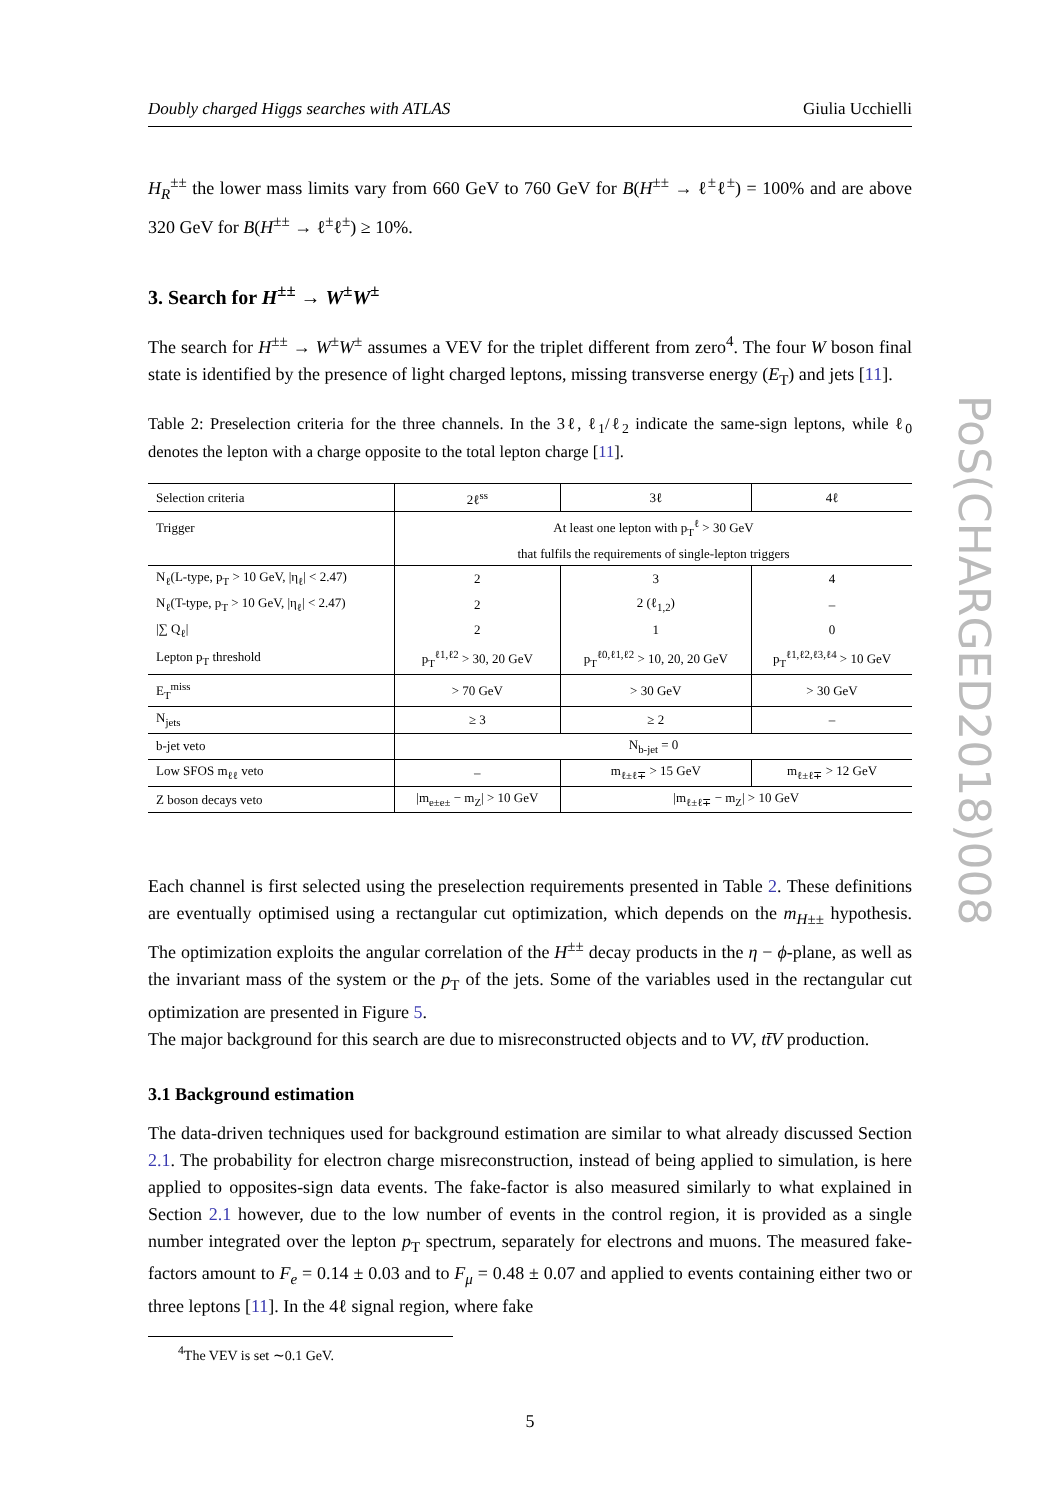Doubly charged Higgs searches with ATLAS Giulia Ucchielli
H<sub>R</sub><sup>±±</sup> the lower mass limits vary from 660 GeV to 760 GeV for B(H<sup>±±</sup> → ℓ<sup>±</sup>ℓ<sup>±</sup>) = 100% and are above 320 GeV for B(H<sup>±±</sup> → ℓ<sup>±</sup>ℓ<sup>±</sup>) ≥ 10%.
3. Search for H<sup>±±</sup> → W<sup>±</sup>W<sup>±</sup>
The search for H<sup>±±</sup> → W<sup>±</sup>W<sup>±</sup> assumes a VEV for the triplet different from zero<sup>4</sup>. The four W boson final state is identified by the presence of light charged leptons, missing transverse energy (E<sub>T</sub>) and jets [11].
Table 2: Preselection criteria for the three channels. In the 3ℓ, ℓ<sub>1</sub>/ℓ<sub>2</sub> indicate the same-sign leptons, while ℓ<sub>0</sub> denotes the lepton with a charge opposite to the total lepton charge [11].
| Selection criteria | 2ℓ<sup>ss</sup> | 3ℓ | 4ℓ |
| --- | --- | --- | --- |
| Trigger | At least one lepton with p<sub>T</sub><sup>ℓ</sup> > 30 GeV | | |
| | that fulfils the requirements of single-lepton triggers | | |
| N<sub>ℓ</sub>(L-type, p<sub>T</sub> > 10 GeV, /η<sub>ℓ</sub>/ < 2.47) | 2 | 3 | 4 |
| N<sub>ℓ</sub>(T-type, p<sub>T</sub> > 10 GeV, /η<sub>ℓ</sub>/ < 2.47) | 2 | 2 (ℓ<sub>1,2</sub>) | – |
| /∑ Q<sub>ℓ</sub>/ | 2 | 1 | 0 |
| Lepton p<sub>T</sub> threshold | p<sub>T</sub><sup>ℓ1,ℓ2</sup> > 30, 20 GeV | p<sub>T</sub><sup>ℓ0,ℓ1,ℓ2</sup> > 10, 20, 20 GeV | p<sub>T</sub><sup>ℓ1,ℓ2,ℓ3,ℓ4</sup> > 10 GeV |
| E<sub>T</sub><sup>miss</sup> | > 70 GeV | > 30 GeV | > 30 GeV |
| N<sub>jets</sub> | ≥ 3 | ≥ 2 | – |
| b-jet veto | N<sub>b-jet</sub> = 0 | | |
| Low SFOS m<sub>ℓℓ</sub> veto | – | m<sub>ℓ±ℓ∓</sub> > 15 GeV | m<sub>ℓ±ℓ∓</sub> > 12 GeV |
| Z boson decays veto | /m<sub>e±e±</sub> − m<sub>Z</sub>/ > 10 GeV | /m<sub>ℓ±ℓ∓</sub> − m<sub>Z</sub>/ > 10 GeV | |
Each channel is first selected using the preselection requirements presented in Table 2. These definitions are eventually optimised using a rectangular cut optimization, which depends on the m<sub>H±±</sub> hypothesis. The optimization exploits the angular correlation of the H<sup>±±</sup> decay products in the η − ϕ-plane, as well as the invariant mass of the system or the p<sub>T</sub> of the jets. Some of the variables used in the rectangular cut optimization are presented in Figure 5.
The major background for this search are due to misreconstructed objects and to VV, tt̄V production.
3.1 Background estimation
The data-driven techniques used for background estimation are similar to what already discussed Section 2.1. The probability for electron charge misreconstruction, instead of being applied to simulation, is here applied to opposites-sign data events. The fake-factor is also measured similarly to what explained in Section 2.1 however, due to the low number of events in the control region, it is provided as a single number integrated over the lepton p<sub>T</sub> spectrum, separately for electrons and muons. The measured fake-factors amount to F<sub>e</sub> = 0.14 ± 0.03 and to F<sub>μ</sub> = 0.48 ± 0.07 and applied to events containing either two or three leptons [11]. In the 4ℓ signal region, where fake
<sup>4</sup> The VEV is set ∼0.1 GeV.
5
PoS(CHARGED2018)008